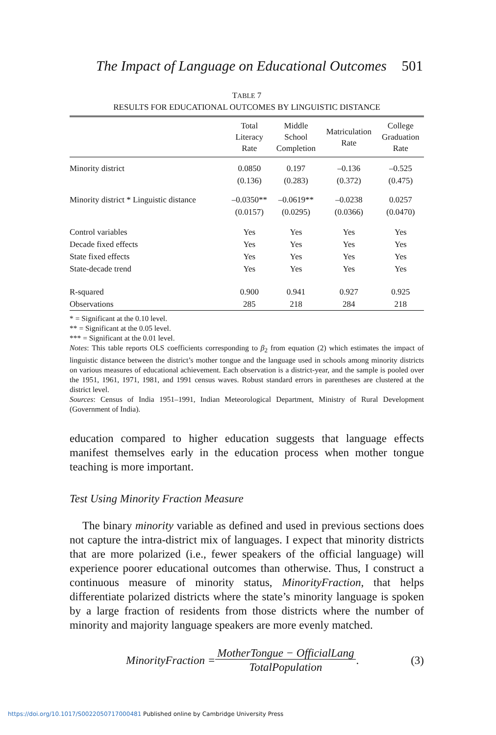The Impact of Language on Educational Outcomes 501
TABLE 7
RESULTS FOR EDUCATIONAL OUTCOMES BY LINGUISTIC DISTANCE
| | Total Literacy Rate | Middle School Completion | Matriculation Rate | College Graduation Rate |
| --- | --- | --- | --- | --- |
| Minority district | 0.0850 | 0.197 | –0.136 | –0.525 |
| | (0.136) | (0.283) | (0.372) | (0.475) |
| Minority district * Linguistic distance | –0.0350** | –0.0619** | –0.0238 | 0.0257 |
| | (0.0157) | (0.0295) | (0.0366) | (0.0470) |
| Control variables | Yes | Yes | Yes | Yes |
| Decade fixed effects | Yes | Yes | Yes | Yes |
| State fixed effects | Yes | Yes | Yes | Yes |
| State-decade trend | Yes | Yes | Yes | Yes |
| R-squared | 0.900 | 0.941 | 0.927 | 0.925 |
| Observations | 285 | 218 | 284 | 218 |
* = Significant at the 0.10 level.
** = Significant at the 0.05 level.
*** = Significant at the 0.01 level.
Notes: This table reports OLS coefficients corresponding to β<sub>2</sub> from equation (2) which estimates the impact of linguistic distance between the district’s mother tongue and the language used in schools among minority districts on various measures of educational achievement. Each observation is a district-year, and the sample is pooled over the 1951, 1961, 1971, 1981, and 1991 census waves. Robust standard errors in parentheses are clustered at the district level.
Sources: Census of India 1951–1991, Indian Meteorological Department, Ministry of Rural Development (Government of India).
education compared to higher education suggests that language effects manifest themselves early in the education process when mother tongue teaching is more important.
Test Using Minority Fraction Measure
The binary minority variable as defined and used in previous sections does not capture the intra-district mix of languages. I expect that minority districts that are more polarized (i.e., fewer speakers of the official language) will experience poorer educational outcomes than otherwise. Thus, I construct a continuous measure of minority status, MinorityFraction, that helps differentiate polarized districts where the state’s minority language is spoken by a large fraction of residents from those districts where the number of minority and majority language speakers are more evenly matched.
MinorityFraction = MotherTongue − OfficialLang
TotalPopulation. (3)
https://doi.org/10.1017/S0022050717000481 Published online by Cambridge University Press